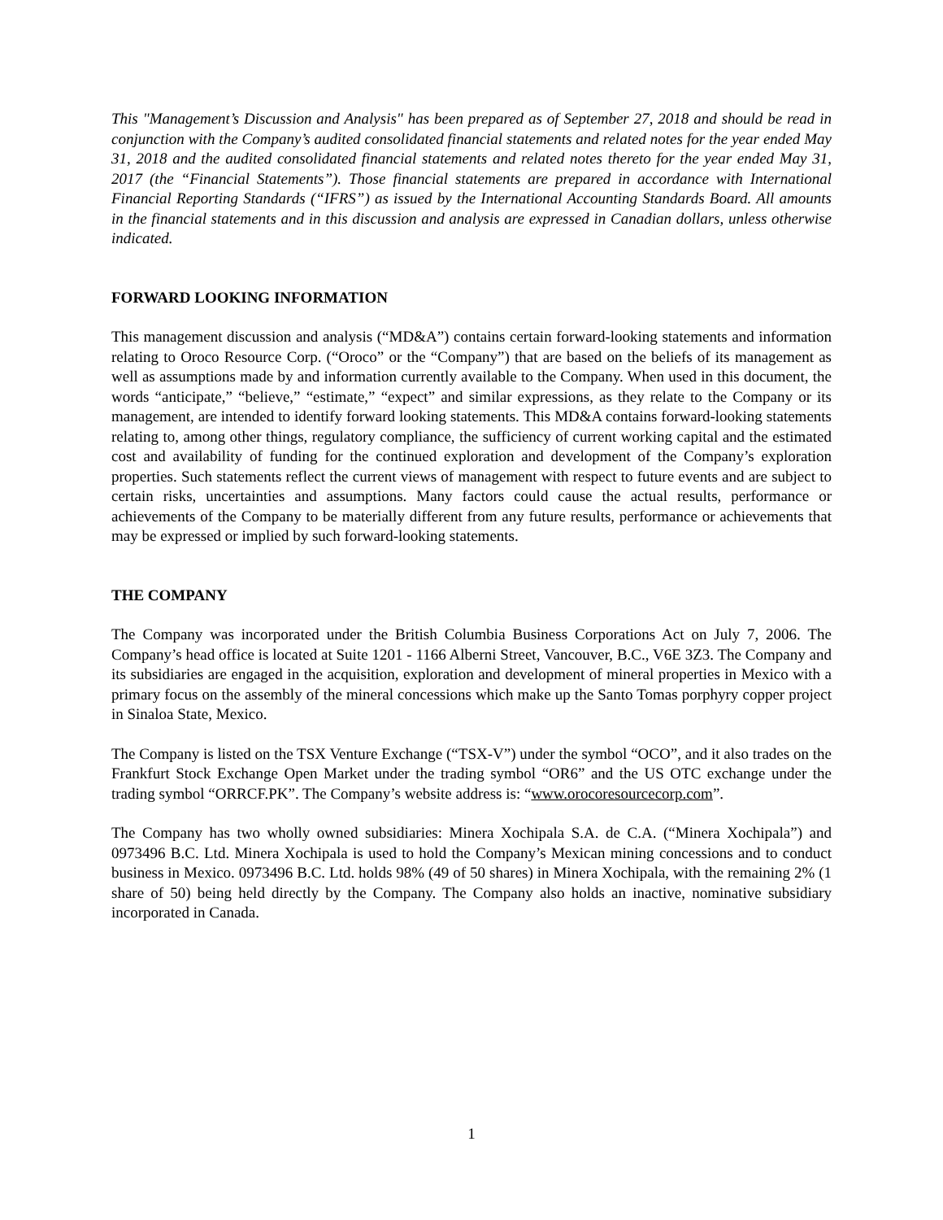This "Management’s Discussion and Analysis" has been prepared as of September 27, 2018 and should be read in conjunction with the Company’s audited consolidated financial statements and related notes for the year ended May 31, 2018 and the audited consolidated financial statements and related notes thereto for the year ended May 31, 2017 (the “Financial Statements”). Those financial statements are prepared in accordance with International Financial Reporting Standards (“IFRS”) as issued by the International Accounting Standards Board. All amounts in the financial statements and in this discussion and analysis are expressed in Canadian dollars, unless otherwise indicated.
FORWARD LOOKING INFORMATION
This management discussion and analysis (“MD&A”) contains certain forward-looking statements and information relating to Oroco Resource Corp. (“Oroco” or the “Company”) that are based on the beliefs of its management as well as assumptions made by and information currently available to the Company. When used in this document, the words “anticipate,” “believe,” “estimate,” “expect” and similar expressions, as they relate to the Company or its management, are intended to identify forward looking statements. This MD&A contains forward-looking statements relating to, among other things, regulatory compliance, the sufficiency of current working capital and the estimated cost and availability of funding for the continued exploration and development of the Company’s exploration properties. Such statements reflect the current views of management with respect to future events and are subject to certain risks, uncertainties and assumptions. Many factors could cause the actual results, performance or achievements of the Company to be materially different from any future results, performance or achievements that may be expressed or implied by such forward-looking statements.
THE COMPANY
The Company was incorporated under the British Columbia Business Corporations Act on July 7, 2006. The Company’s head office is located at Suite 1201 - 1166 Alberni Street, Vancouver, B.C., V6E 3Z3. The Company and its subsidiaries are engaged in the acquisition, exploration and development of mineral properties in Mexico with a primary focus on the assembly of the mineral concessions which make up the Santo Tomas porphyry copper project in Sinaloa State, Mexico.
The Company is listed on the TSX Venture Exchange (“TSX-V”) under the symbol “OCO”, and it also trades on the Frankfurt Stock Exchange Open Market under the trading symbol “OR6” and the US OTC exchange under the trading symbol “ORRCF.PK”. The Company’s website address is: “www.orocoresourcecorp.com”.
The Company has two wholly owned subsidiaries: Minera Xochipala S.A. de C.A. (“Minera Xochipala”) and 0973496 B.C. Ltd. Minera Xochipala is used to hold the Company’s Mexican mining concessions and to conduct business in Mexico. 0973496 B.C. Ltd. holds 98% (49 of 50 shares) in Minera Xochipala, with the remaining 2% (1 share of 50) being held directly by the Company. The Company also holds an inactive, nominative subsidiary incorporated in Canada.
1